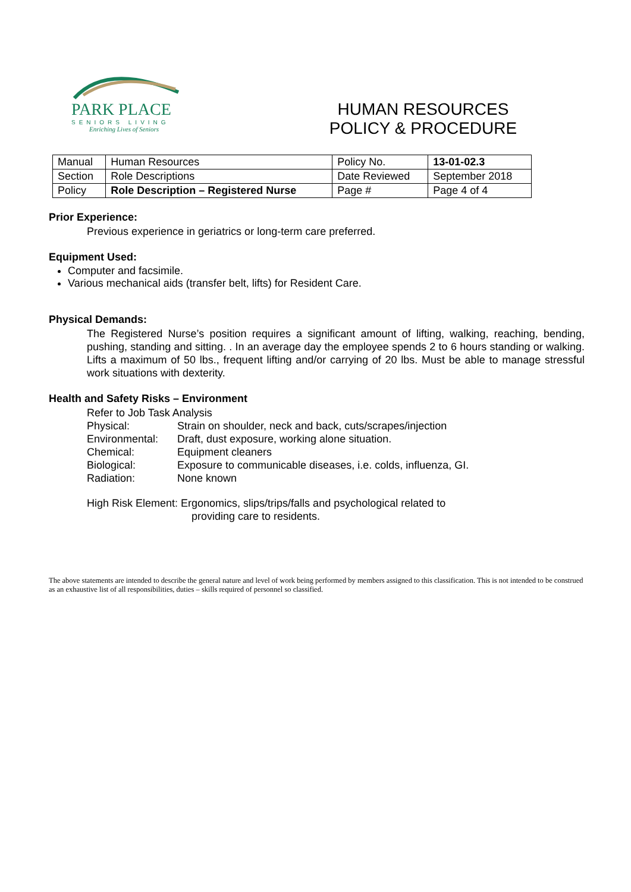PARK PLACE
SENIORS LIVING
Enriching Lives of Seniors
HUMAN RESOURCES
POLICY & PROCEDURE
| Manual | Human Resources | Policy No. | 13-01-02.3 |
| Section | Role Descriptions | Date Reviewed | September 2018 |
| Policy | Role Description – Registered Nurse | Page # | Page 4 of 4 |
Prior Experience:
Previous experience in geriatrics or long-term care preferred.
Equipment Used:
Computer and facsimile.
Various mechanical aids (transfer belt, lifts) for Resident Care.
Physical Demands:
The Registered Nurse’s position requires a significant amount of lifting, walking, reaching, bending, pushing, standing and sitting. . In an average day the employee spends 2 to 6 hours standing or walking. Lifts a maximum of 50 lbs., frequent lifting and/or carrying of 20 lbs. Must be able to manage stressful work situations with dexterity.
Health and Safety Risks – Environment
Refer to Job Task Analysis
Physical: Strain on shoulder, neck and back, cuts/scrapes/injection
Environmental: Draft, dust exposure, working alone situation.
Chemical: Equipment cleaners
Biological: Exposure to communicable diseases, i.e. colds, influenza, GI.
Radiation: None known
High Risk Element: Ergonomics, slips/trips/falls and psychological related to
providing care to residents.
The above statements are intended to describe the general nature and level of work being performed by members assigned to this classification. This is not intended to be construed as an exhaustive list of all responsibilities, duties – skills required of personnel so classified.